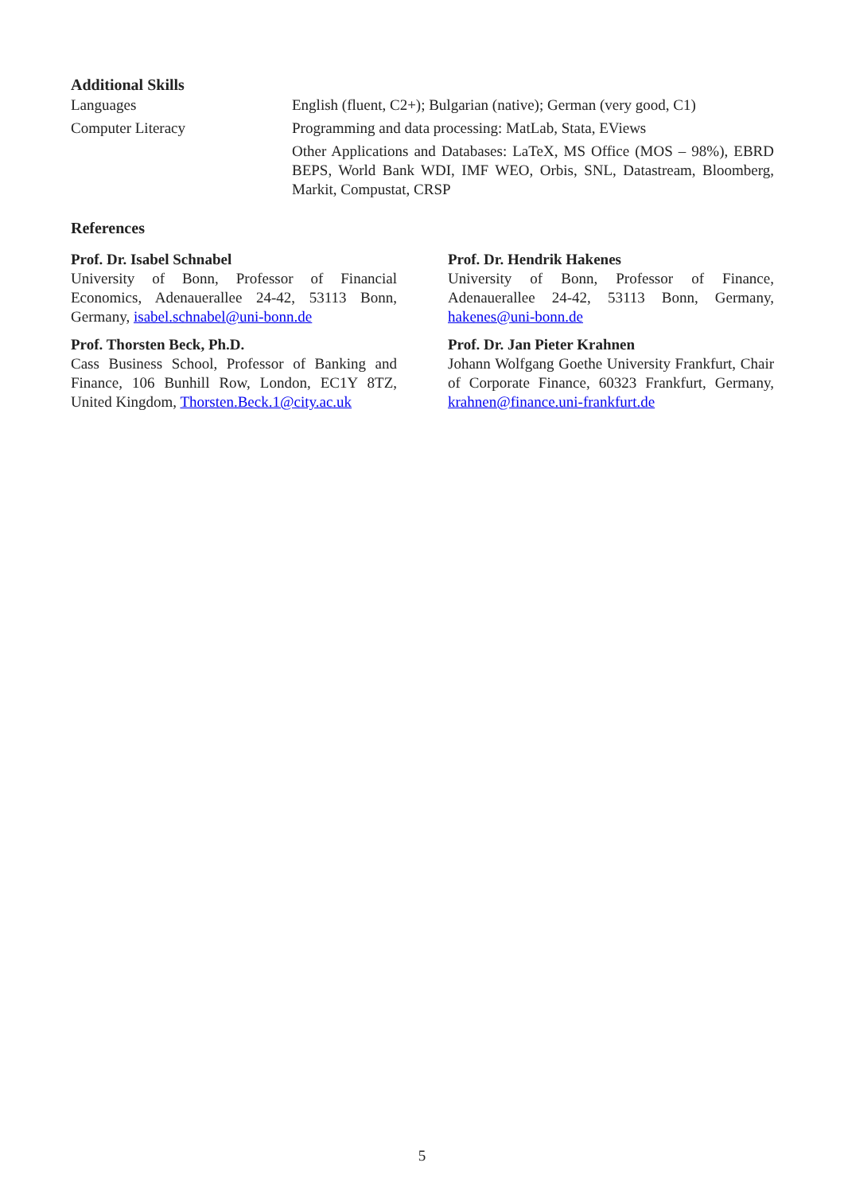Additional Skills
Languages English (fluent, C2+); Bulgarian (native); German (very good, C1)
Computer Literacy Programming and data processing: MatLab, Stata, EViews
Other Applications and Databases: LaTeX, MS Office (MOS – 98%), EBRD BEPS, World Bank WDI, IMF WEO, Orbis, SNL, Datastream, Bloomberg, Markit, Compustat, CRSP
References
Prof. Dr. Isabel Schnabel
University of Bonn, Professor of Financial Economics, Adenauerallee 24-42, 53113 Bonn, Germany, isabel.schnabel@uni-bonn.de
Prof. Thorsten Beck, Ph.D.
Cass Business School, Professor of Banking and Finance, 106 Bunhill Row, London, EC1Y 8TZ, United Kingdom, Thorsten.Beck.1@city.ac.uk
Prof. Dr. Hendrik Hakenes
University of Bonn, Professor of Finance, Adenauerallee 24-42, 53113 Bonn, Germany, hakenes@uni-bonn.de
Prof. Dr. Jan Pieter Krahnen
Johann Wolfgang Goethe University Frankfurt, Chair of Corporate Finance, 60323 Frankfurt, Germany, krahnen@finance.uni-frankfurt.de
5